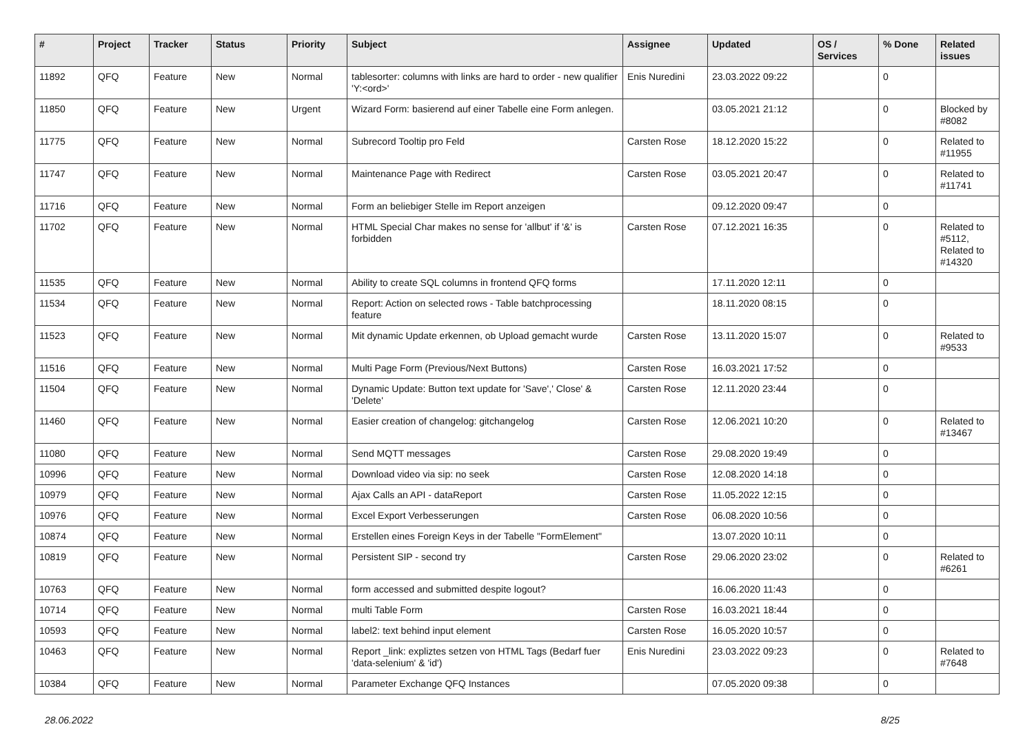| # | Project | Tracker | Status | Priority | Subject | Assignee | Updated | OS / Services | % Done | Related issues |
| --- | --- | --- | --- | --- | --- | --- | --- | --- | --- | --- |
| 11892 | QFQ | Feature | New | Normal | tablesorter: columns with links are hard to order - new qualifier 'Y:<ord>' | Enis Nuredini | 23.03.2022 09:22 | | 0 | |
| 11850 | QFQ | Feature | New | Urgent | Wizard Form: basierend auf einer Tabelle eine Form anlegen. | | 03.05.2021 21:12 | | 0 | Blocked by #8082 |
| 11775 | QFQ | Feature | New | Normal | Subrecord Tooltip pro Feld | Carsten Rose | 18.12.2020 15:22 | | 0 | Related to #11955 |
| 11747 | QFQ | Feature | New | Normal | Maintenance Page with Redirect | Carsten Rose | 03.05.2021 20:47 | | 0 | Related to #11741 |
| 11716 | QFQ | Feature | New | Normal | Form an beliebiger Stelle im Report anzeigen | | 09.12.2020 09:47 | | 0 | |
| 11702 | QFQ | Feature | New | Normal | HTML Special Char makes no sense for 'allbut' if '&' is forbidden | Carsten Rose | 07.12.2021 16:35 | | 0 | Related to #5112, Related to #14320 |
| 11535 | QFQ | Feature | New | Normal | Ability to create SQL columns in frontend QFQ forms | | 17.11.2020 12:11 | | 0 | |
| 11534 | QFQ | Feature | New | Normal | Report: Action on selected rows - Table batchprocessing feature | | 18.11.2020 08:15 | | 0 | |
| 11523 | QFQ | Feature | New | Normal | Mit dynamic Update erkennen, ob Upload gemacht wurde | Carsten Rose | 13.11.2020 15:07 | | 0 | Related to #9533 |
| 11516 | QFQ | Feature | New | Normal | Multi Page Form (Previous/Next Buttons) | Carsten Rose | 16.03.2021 17:52 | | 0 | |
| 11504 | QFQ | Feature | New | Normal | Dynamic Update: Button text update for 'Save',' Close' & 'Delete' | Carsten Rose | 12.11.2020 23:44 | | 0 | |
| 11460 | QFQ | Feature | New | Normal | Easier creation of changelog: gitchangelog | Carsten Rose | 12.06.2021 10:20 | | 0 | Related to #13467 |
| 11080 | QFQ | Feature | New | Normal | Send MQTT messages | Carsten Rose | 29.08.2020 19:49 | | 0 | |
| 10996 | QFQ | Feature | New | Normal | Download video via sip: no seek | Carsten Rose | 12.08.2020 14:18 | | 0 | |
| 10979 | QFQ | Feature | New | Normal | Ajax Calls an API - dataReport | Carsten Rose | 11.05.2022 12:15 | | 0 | |
| 10976 | QFQ | Feature | New | Normal | Excel Export Verbesserungen | Carsten Rose | 06.08.2020 10:56 | | 0 | |
| 10874 | QFQ | Feature | New | Normal | Erstellen eines Foreign Keys in der Tabelle "FormElement" | | 13.07.2020 10:11 | | 0 | |
| 10819 | QFQ | Feature | New | Normal | Persistent SIP - second try | Carsten Rose | 29.06.2020 23:02 | | 0 | Related to #6261 |
| 10763 | QFQ | Feature | New | Normal | form accessed and submitted despite logout? | | 16.06.2020 11:43 | | 0 | |
| 10714 | QFQ | Feature | New | Normal | multi Table Form | Carsten Rose | 16.03.2021 18:44 | | 0 | |
| 10593 | QFQ | Feature | New | Normal | label2: text behind input element | Carsten Rose | 16.05.2020 10:57 | | 0 | |
| 10463 | QFQ | Feature | New | Normal | Report _link: expliztes setzen von HTML Tags (Bedarf fuer 'data-selenium' & 'id') | Enis Nuredini | 23.03.2022 09:23 | | 0 | Related to #7648 |
| 10384 | QFQ | Feature | New | Normal | Parameter Exchange QFQ Instances | | 07.05.2020 09:38 | | 0 | |
28.06.2022 8/25